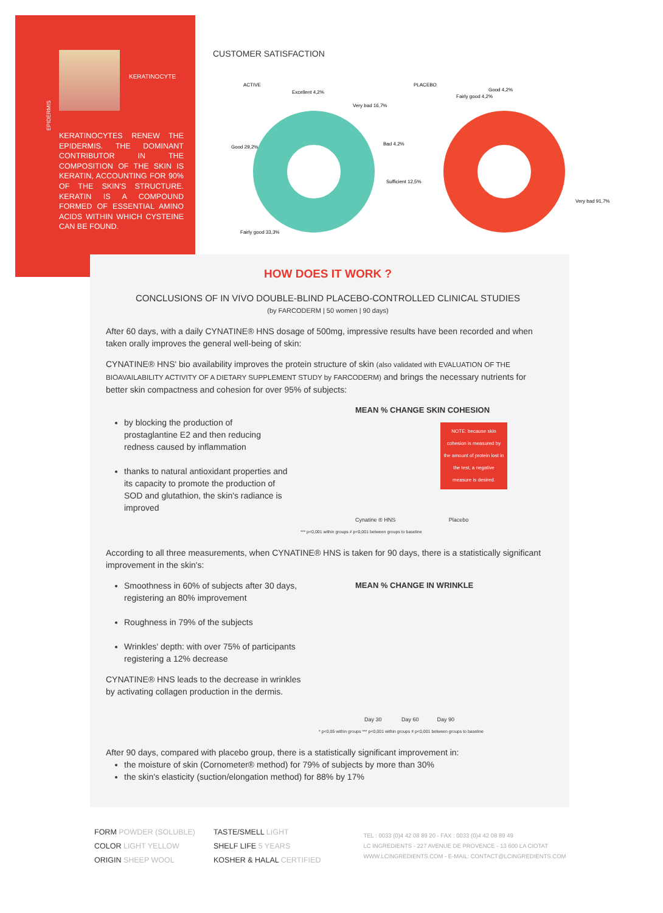KERATINOCYTE
EPIDERMIS
KERATINOCYTES RENEW THE EPIDERMIS. THE DOMINANT CONTRIBUTOR IN THE COMPOSITION OF THE SKIN IS KERATIN, ACCOUNTING FOR 90% OF THE SKIN'S STRUCTURE. KERATIN IS A COMPOUND FORMED OF ESSENTIAL AMINO ACIDS WITHIN WHICH CYSTEINE CAN BE FOUND.
CUSTOMER SATISFACTION
ACTIVE
PLACEBO
Excellent 4,2%
Very bad 16,7%
Bad 4,2%
Sufficient 12,5%
Fairly good 33,3%
Good 29,2%
Fairly good 4,2%
Good 4,2%
Very bad 91,7%
HOW DOES IT WORK ?
CONCLUSIONS OF IN VIVO DOUBLE-BLIND PLACEBO-CONTROLLED CLINICAL STUDIES
(by FARCODERM | 50 women | 90 days)
After 60 days, with a daily CYNATINE® HNS dosage of 500mg, impressive results have been recorded and when taken orally improves the general well-being of skin:
CYNATINE® HNS' bio availability improves the protein structure of skin (also validated with EVALUATION OF THE BIOAVAILABILITY ACTIVITY OF A DIETARY SUPPLEMENT STUDY by FARCODERM) and brings the necessary nutrients for better skin compactness and cohesion for over 95% of subjects:
by blocking the production of prostaglantine E2 and then reducing redness caused by inflammation
thanks to natural antioxidant properties and its capacity to promote the production of SOD and glutathion, the skin's radiance is improved
MEAN % CHANGE SKIN COHESION
NOTE: because skin cohesion is measured by the amount of protein lost in the test, a negative measure is desired.
Cynatine ® HNS Placebo
*** p<0,001 within groups ≠ p<0,001 between groups to baseline
According to all three measurements, when CYNATINE® HNS is taken for 90 days, there is a statistically significant improvement in the skin's:
Smoothness in 60% of subjects after 30 days, registering an 80% improvement
Roughness in 79% of the subjects
Wrinkles' depth: with over 75% of participants registering a 12% decrease
CYNATINE® HNS leads to the decrease in wrinkles by activating collagen production in the dermis.
MEAN % CHANGE IN WRINKLE
Day 30 Day 60 Day 90
* p<0,05 within groups *** p<0,001 within groups ≠ p<0,001 between groups to baseline
After 90 days, compared with placebo group, there is a statistically significant improvement in:
the moisture of skin (Cornometer® method) for 79% of subjects by more than 30%
the skin's elasticity (suction/elongation method) for 88% by 17%
FORM POWDER (SOLUBLE)
COLOR LIGHT YELLOW
ORIGIN SHEEP WOOL
TASTE/SMELL LIGHT
SHELF LIFE 5 YEARS
KOSHER & HALAL CERTIFIED
TEL : 0033 (0)4 42 08 89 20 - FAX : 0033 (0)4 42 08 89 49
LC INGREDIENTS - 227 AVENUE DE PROVENCE - 13 600 LA CIOTAT
WWW.LCINGREDIENTS.COM - E-MAIL: CONTACT@LCINGREDIENTS.COM